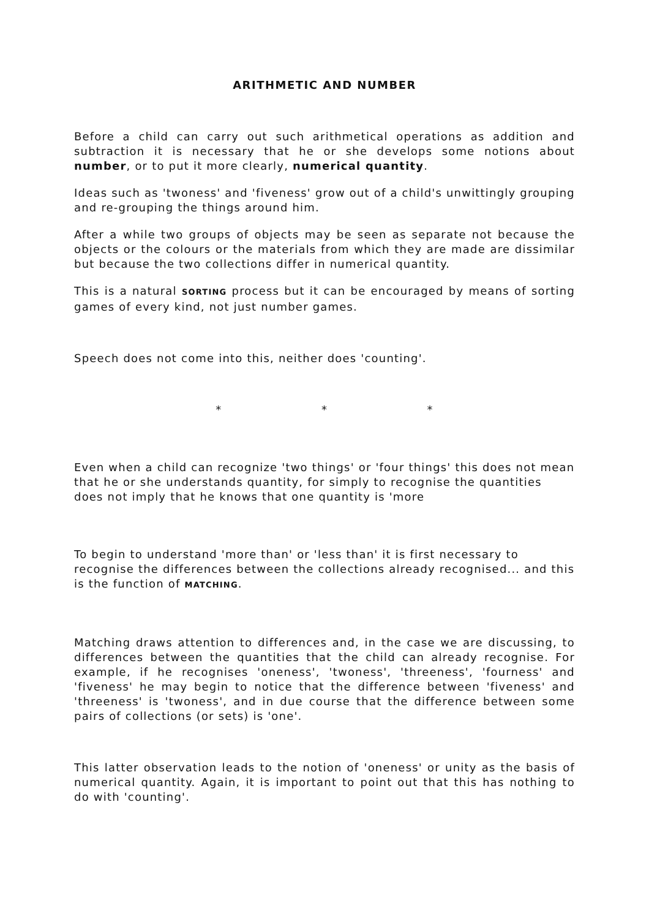ARITHMETIC AND NUMBER
Before a child can carry out such arithmetical operations as addition and subtraction it is necessary that he or she develops some notions about number, or to put it more clearly, numerical quantity.
Ideas such as 'twoness' and 'fiveness' grow out of a child's unwittingly grouping and re-grouping the things around him.
After a while two groups of objects may be seen as separate not because the objects or the colours or the materials from which they are made are dissimilar but because the two collections differ in numerical quantity.
This is a natural SORTING process but it can be encouraged by means of sorting games of every kind, not just number games.
Speech does not come into this, neither does 'counting'.
* * *
Even when a child can recognize 'two things' or 'four things' this does not mean that he or she understands quantity, for simply to recognise the quantities does not imply that he knows that one quantity is 'more
To begin to understand 'more than' or 'less than' it is first necessary to recognise the differences between the collections already recognised... and this is the function of MATCHING.
Matching draws attention to differences and, in the case we are discussing, to differences between the quantities that the child can already recognise. For example, if he recognises 'oneness', 'twoness', 'threeness', 'fourness' and 'fiveness' he may begin to notice that the difference between 'fiveness' and 'threeness' is 'twoness', and in due course that the difference between some pairs of collections (or sets) is 'one'.
This latter observation leads to the notion of 'oneness' or unity as the basis of numerical quantity. Again, it is important to point out that this has nothing to do with 'counting'.